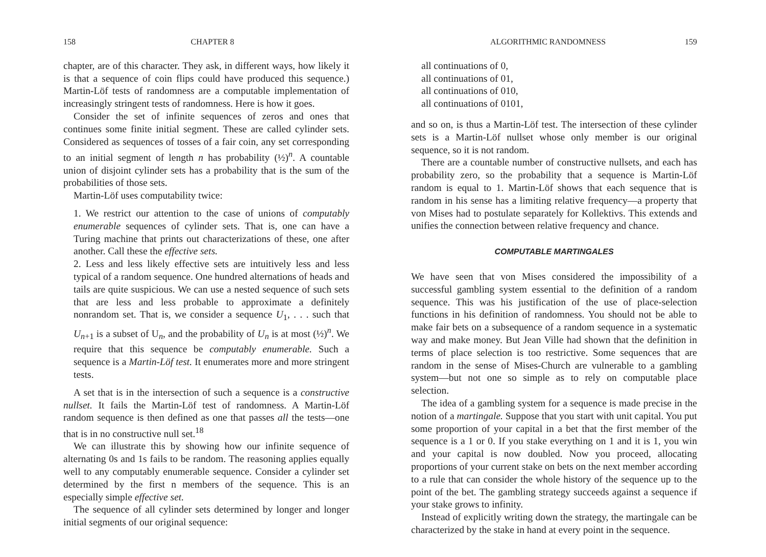158 CHAPTER 8
chapter, are of this character. They ask, in different ways, how likely it is that a sequence of coin flips could have produced this sequence.) Martin-Löf tests of randomness are a computable implementation of increasingly stringent tests of randomness. Here is how it goes.
Consider the set of infinite sequences of zeros and ones that continues some finite initial segment. These are called cylinder sets. Considered as sequences of tosses of a fair coin, any set corresponding to an initial segment of length n has probability (½)<sup>n</sup>. A countable union of disjoint cylinder sets has a probability that is the sum of the probabilities of those sets.
Martin-Löf uses computability twice:
1. We restrict our attention to the case of unions of computably enumerable sequences of cylinder sets. That is, one can have a Turing machine that prints out characterizations of these, one after another. Call these the effective sets.
2. Less and less likely effective sets are intuitively less and less typical of a random sequence. One hundred alternations of heads and tails are quite suspicious. We can use a nested sequence of such sets that are less and less probable to approximate a definitely nonrandom set. That is, we consider a sequence U<sub>1</sub>, . . . such that U<sub>n+1</sub> is a subset of U<sub>n</sub>, and the probability of U<sub>n</sub> is at most (½)<sup>n</sup>. We require that this sequence be computably enumerable. Such a sequence is a Martin-Löf test. It enumerates more and more stringent tests.
A set that is in the intersection of such a sequence is a constructive nullset. It fails the Martin-Löf test of randomness. A Martin-Löf random sequence is then defined as one that passes all the tests—one that is in no constructive null set.<sup>18</sup>
We can illustrate this by showing how our infinite sequence of alternating 0s and 1s fails to be random. The reasoning applies equally well to any computably enumerable sequence. Consider a cylinder set determined by the first n members of the sequence. This is an especially simple effective set.
The sequence of all cylinder sets determined by longer and longer initial segments of our original sequence:
ALGORITHMIC RANDOMNESS 159
all continuations of 0,
all continuations of 01,
all continuations of 010,
all continuations of 0101,
and so on, is thus a Martin-Löf test. The intersection of these cylinder sets is a Martin-Löf nullset whose only member is our original sequence, so it is not random.
There are a countable number of constructive nullsets, and each has probability zero, so the probability that a sequence is Martin-Löf random is equal to 1. Martin-Löf shows that each sequence that is random in his sense has a limiting relative frequency—a property that von Mises had to postulate separately for Kollektivs. This extends and unifies the connection between relative frequency and chance.
COMPUTABLE MARTINGALES
We have seen that von Mises considered the impossibility of a successful gambling system essential to the definition of a random sequence. This was his justification of the use of place-selection functions in his definition of randomness. You should not be able to make fair bets on a subsequence of a random sequence in a systematic way and make money. But Jean Ville had shown that the definition in terms of place selection is too restrictive. Some sequences that are random in the sense of Mises-Church are vulnerable to a gambling system—but not one so simple as to rely on computable place selection.
The idea of a gambling system for a sequence is made precise in the notion of a martingale. Suppose that you start with unit capital. You put some proportion of your capital in a bet that the first member of the sequence is a 1 or 0. If you stake everything on 1 and it is 1, you win and your capital is now doubled. Now you proceed, allocating proportions of your current stake on bets on the next member according to a rule that can consider the whole history of the sequence up to the point of the bet. The gambling strategy succeeds against a sequence if your stake grows to infinity.
Instead of explicitly writing down the strategy, the martingale can be characterized by the stake in hand at every point in the sequence.